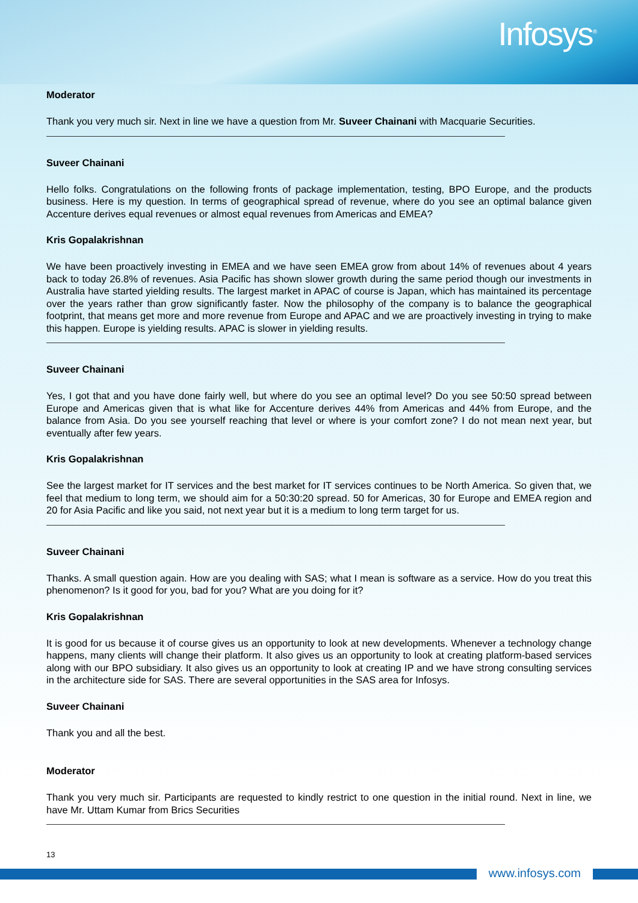Infosys<sup>®</sup>
Moderator
Thank you very much sir. Next in line we have a question from Mr. Suveer Chainani with Macquarie Securities.
Suveer Chainani
Hello folks. Congratulations on the following fronts of package implementation, testing, BPO Europe, and the products business. Here is my question. In terms of geographical spread of revenue, where do you see an optimal balance given Accenture derives equal revenues or almost equal revenues from Americas and EMEA?
Kris Gopalakrishnan
We have been proactively investing in EMEA and we have seen EMEA grow from about 14% of revenues about 4 years back to today 26.8% of revenues. Asia Pacific has shown slower growth during the same period though our investments in Australia have started yielding results. The largest market in APAC of course is Japan, which has maintained its percentage over the years rather than grow significantly faster. Now the philosophy of the company is to balance the geographical footprint, that means get more and more revenue from Europe and APAC and we are proactively investing in trying to make this happen. Europe is yielding results. APAC is slower in yielding results.
Suveer Chainani
Yes, I got that and you have done fairly well, but where do you see an optimal level? Do you see 50:50 spread between Europe and Americas given that is what like for Accenture derives 44% from Americas and 44% from Europe, and the balance from Asia. Do you see yourself reaching that level or where is your comfort zone? I do not mean next year, but eventually after few years.
Kris Gopalakrishnan
See the largest market for IT services and the best market for IT services continues to be North America. So given that, we feel that medium to long term, we should aim for a 50:30:20 spread. 50 for Americas, 30 for Europe and EMEA region and 20 for Asia Pacific and like you said, not next year but it is a medium to long term target for us.
Suveer Chainani
Thanks. A small question again. How are you dealing with SAS; what I mean is software as a service. How do you treat this phenomenon? Is it good for you, bad for you? What are you doing for it?
Kris Gopalakrishnan
It is good for us because it of course gives us an opportunity to look at new developments. Whenever a technology change happens, many clients will change their platform. It also gives us an opportunity to look at creating platform-based services along with our BPO subsidiary. It also gives us an opportunity to look at creating IP and we have strong consulting services in the architecture side for SAS. There are several opportunities in the SAS area for Infosys.
Suveer Chainani
Thank you and all the best.
Moderator
Thank you very much sir. Participants are requested to kindly restrict to one question in the initial round. Next in line, we have Mr. Uttam Kumar from Brics Securities
13
www.infosys.com